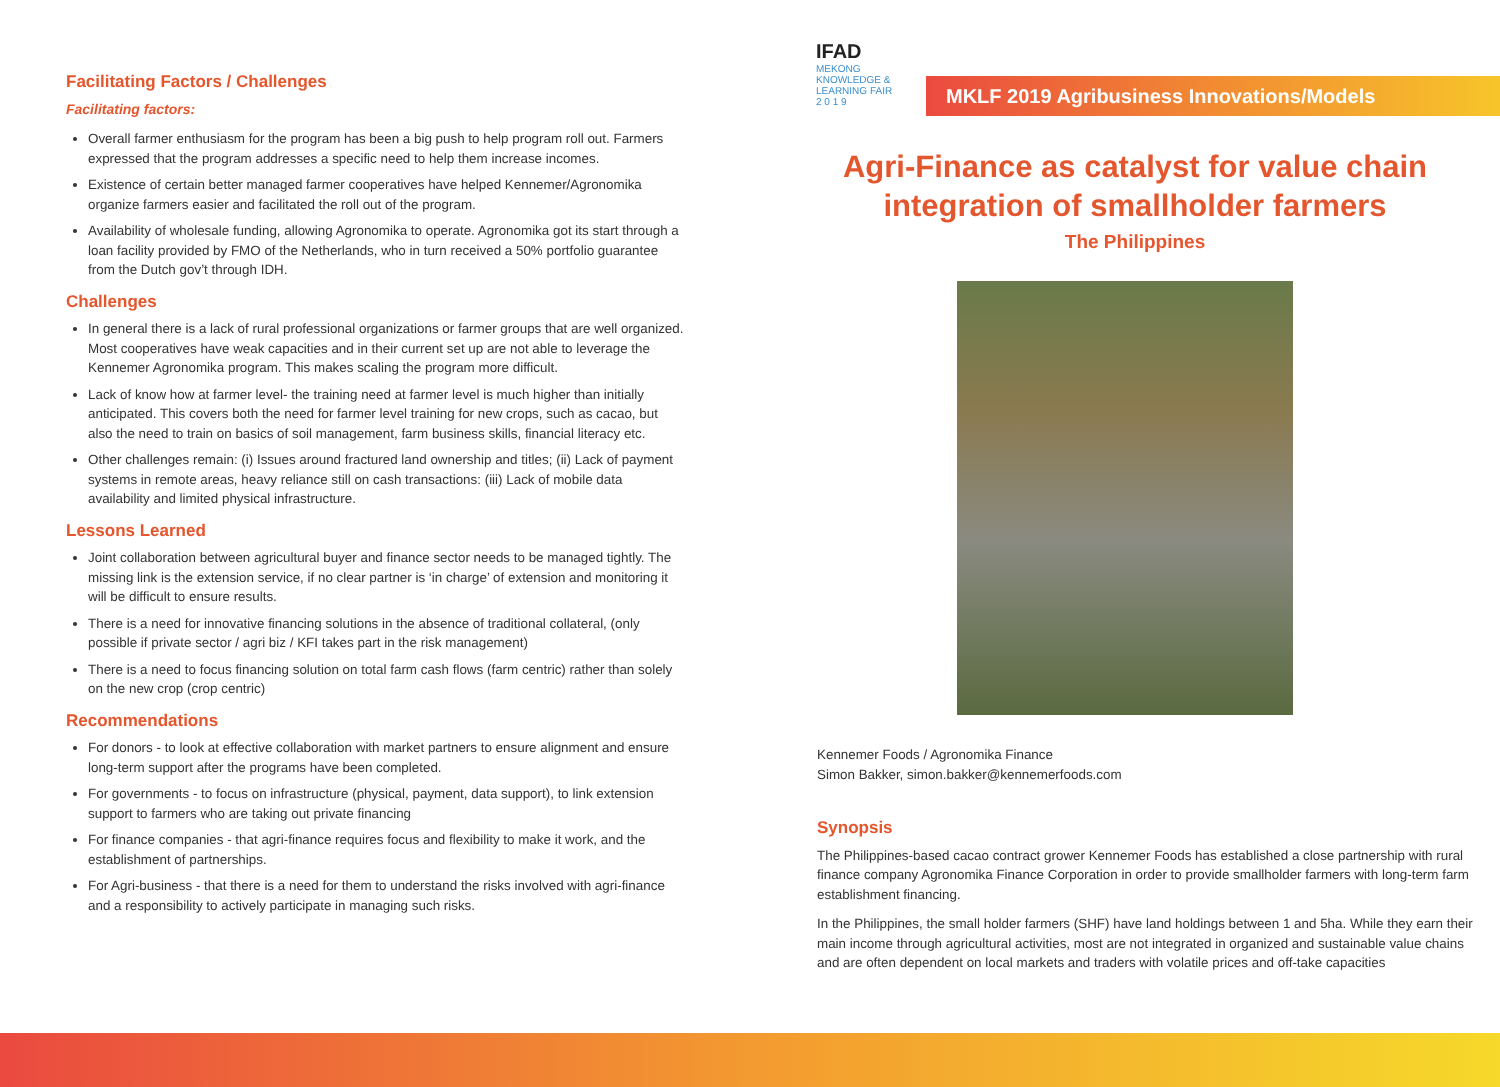Facilitating Factors / Challenges
Facilitating factors:
Overall farmer enthusiasm for the program has been a big push to help program roll out. Farmers expressed that the program addresses a specific need to help them increase incomes.
Existence of certain better managed farmer cooperatives have helped Kennemer/Agronomika organize farmers easier and facilitated the roll out of the program.
Availability of wholesale funding, allowing Agronomika to operate. Agronomika got its start through a loan facility provided by FMO of the Netherlands, who in turn received a 50% portfolio guarantee from the Dutch gov’t through IDH.
Challenges
In general there is a lack of rural professional organizations or farmer groups that are well organized. Most cooperatives have weak capacities and in their current set up are not able to leverage the Kennemer Agronomika program. This makes scaling the program more difficult.
Lack of know how at farmer level- the training need at farmer level is much higher than initially anticipated. This covers both the need for farmer level training for new crops, such as cacao, but also the need to train on basics of soil management, farm business skills, financial literacy etc.
Other challenges remain: (i) Issues around fractured land ownership and titles; (ii) Lack of payment systems in remote areas, heavy reliance still on cash transactions: (iii) Lack of mobile data availability and limited physical infrastructure.
Lessons Learned
Joint collaboration between agricultural buyer and finance sector needs to be managed tightly. The missing link is the extension service, if no clear partner is ‘in charge’ of extension and monitoring it will be difficult to ensure results.
There is a need for innovative financing solutions in the absence of traditional collateral, (only possible if private sector / agri biz / KFI takes part in the risk management)
There is a need to focus financing solution on total farm cash flows (farm centric) rather than solely on the new crop (crop centric)
Recommendations
For donors - to look at effective collaboration with market partners to ensure alignment and ensure long-term support after the programs have been completed.
For governments - to focus on infrastructure (physical, payment, data support), to link extension support to farmers who are taking out private financing
For finance companies - that agri-finance requires focus and flexibility to make it work, and the establishment of partnerships.
For Agri-business - that there is a need for them to understand the risks involved with agri-finance and a responsibility to actively participate in managing such risks.
MKLF 2019 Agribusiness Innovations/Models
IFAD
MEKONG
KNOWLEDGE & LEARNING FAIR
2 0 1 9
Agri-Finance as catalyst for value chain integration of smallholder farmers
The Philippines
Kennemer Foods / Agronomika Finance
Simon Bakker, simon.bakker@kennemerfoods.com
Synopsis
The Philippines-based cacao contract grower Kennemer Foods has established a close partnership with rural finance company Agronomika Finance Corporation in order to provide smallholder farmers with long-term farm establishment financing.
In the Philippines, the small holder farmers (SHF) have land holdings between 1 and 5ha. While they earn their main income through agricultural activities, most are not integrated in organized and sustainable value chains and are often dependent on local markets and traders with volatile prices and off-take capacities